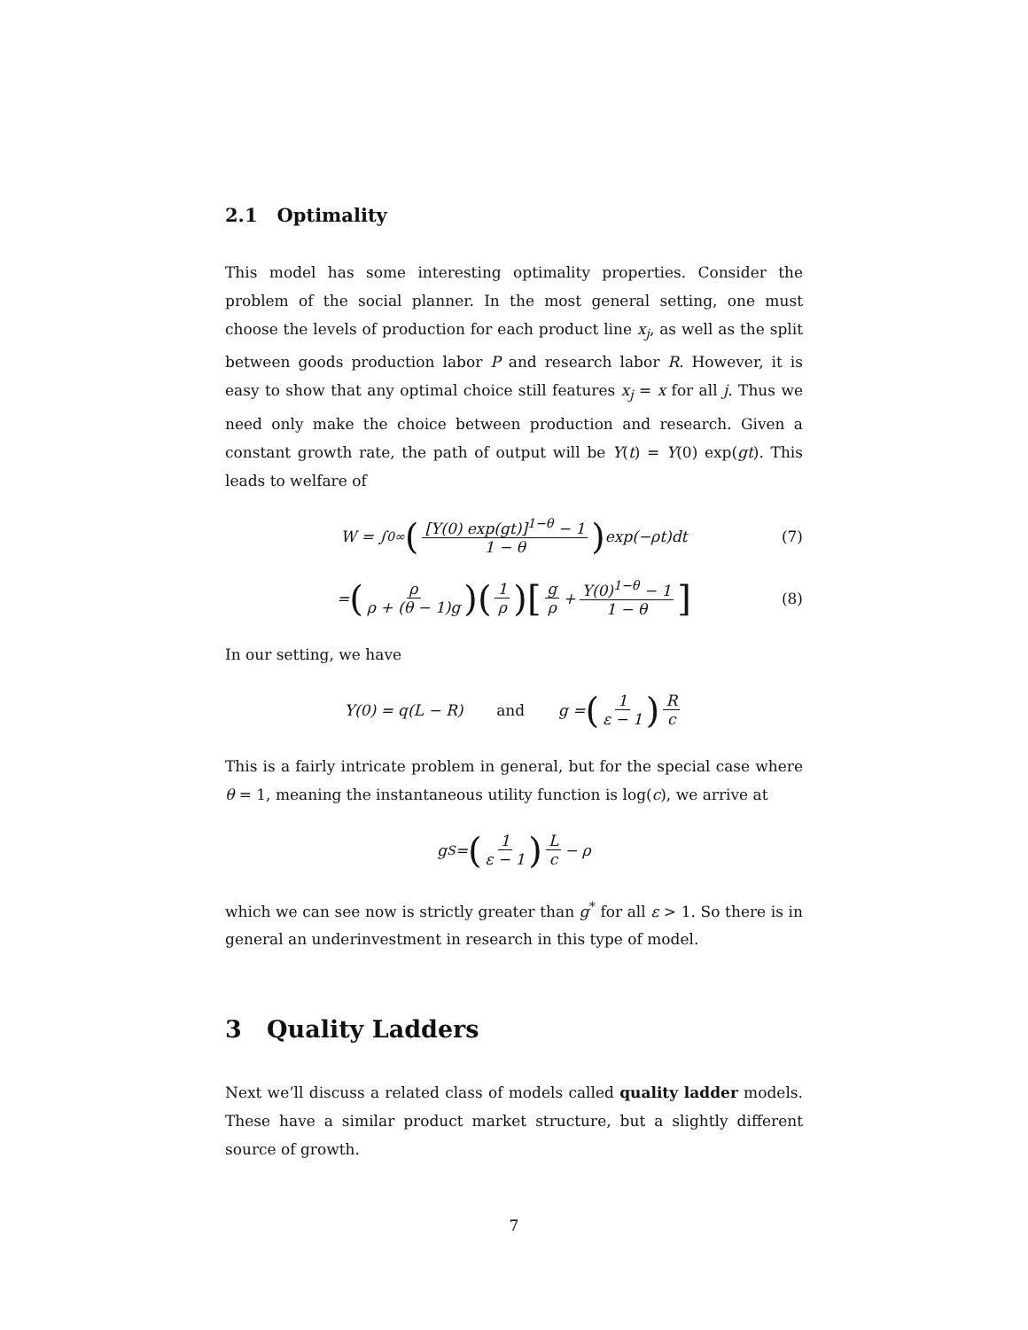2.1 Optimality
This model has some interesting optimality properties. Consider the problem of the social planner. In the most general setting, one must choose the levels of production for each product line x<sub>j</sub>, as well as the split between goods production labor P and research labor R. However, it is easy to show that any optimal choice still features x<sub>j</sub> = x for all j. Thus we need only make the choice between production and research. Given a constant growth rate, the path of output will be Y(t) = Y(0) exp(gt). This leads to welfare of
W = ∫<sub>0</sub><sup>∞</sup> ([Y(0) exp(gt)]<sup>1−θ</sup> − 1 1 − θ) exp(−ρt)dt (7)
= (ρ ρ + (θ − 1)g) (1 ρ) [g ρ + Y(0)<sup>1−θ</sup> − 1 1 − θ] (8)
In our setting, we have
Y(0) = q(L − R) and g = (1 ε − 1) R c
This is a fairly intricate problem in general, but for the special case where θ = 1, meaning the instantaneous utility function is log(c), we arrive at
g<sup>S</sup> = (1 ε − 1) L c − ρ
which we can see now is strictly greater than g<sup>*</sup> for all ε > 1. So there is in general an underinvestment in research in this type of model.
3 Quality Ladders
Next we’ll discuss a related class of models called quality ladder models. These have a similar product market structure, but a slightly different source of growth.
7